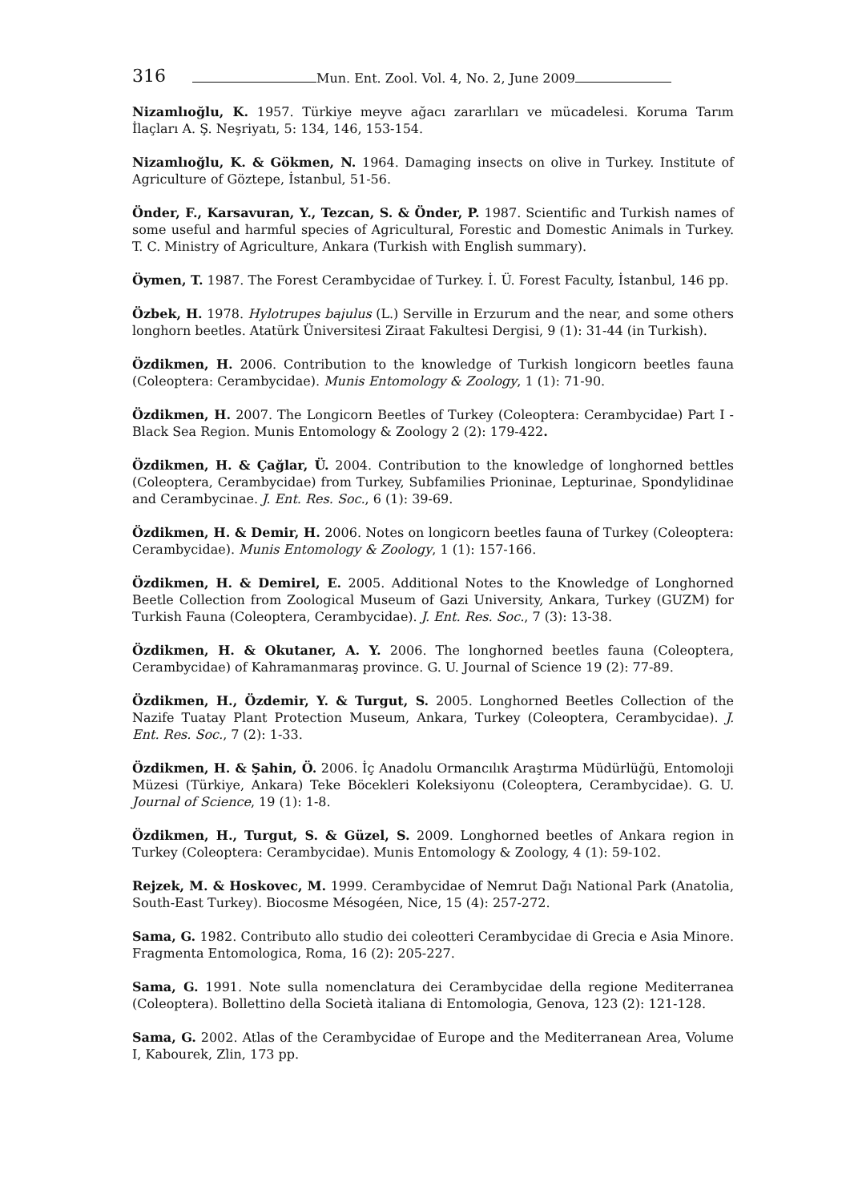316
Mun. Ent. Zool. Vol. 4, No. 2, June 2009
Nizamlıoğlu, K. 1957. Türkiye meyve ağacı zararlıları ve mücadelesi. Koruma Tarım İlaçları A. Ş. Neşriyatı, 5: 134, 146, 153-154.
Nizamlıoğlu, K. & Gökmen, N. 1964. Damaging insects on olive in Turkey. Institute of Agriculture of Göztepe, İstanbul, 51-56.
Önder, F., Karsavuran, Y., Tezcan, S. & Önder, P. 1987. Scientific and Turkish names of some useful and harmful species of Agricultural, Forestic and Domestic Animals in Turkey. T. C. Ministry of Agriculture, Ankara (Turkish with English summary).
Öymen, T. 1987. The Forest Cerambycidae of Turkey. İ. Ü. Forest Faculty, İstanbul, 146 pp.
Özbek, H. 1978. Hylotrupes bajulus (L.) Serville in Erzurum and the near, and some others longhorn beetles. Atatürk Üniversitesi Ziraat Fakultesi Dergisi, 9 (1): 31-44 (in Turkish).
Özdikmen, H. 2006. Contribution to the knowledge of Turkish longicorn beetles fauna (Coleoptera: Cerambycidae). Munis Entomology & Zoology, 1 (1): 71-90.
Özdikmen, H. 2007. The Longicorn Beetles of Turkey (Coleoptera: Cerambycidae) Part I - Black Sea Region. Munis Entomology & Zoology 2 (2): 179-422.
Özdikmen, H. & Çağlar, Ü. 2004. Contribution to the knowledge of longhorned bettles (Coleoptera, Cerambycidae) from Turkey, Subfamilies Prioninae, Lepturinae, Spondylidinae and Cerambycinae. J. Ent. Res. Soc., 6 (1): 39-69.
Özdikmen, H. & Demir, H. 2006. Notes on longicorn beetles fauna of Turkey (Coleoptera: Cerambycidae). Munis Entomology & Zoology, 1 (1): 157-166.
Özdikmen, H. & Demirel, E. 2005. Additional Notes to the Knowledge of Longhorned Beetle Collection from Zoological Museum of Gazi University, Ankara, Turkey (GUZM) for Turkish Fauna (Coleoptera, Cerambycidae). J. Ent. Res. Soc., 7 (3): 13-38.
Özdikmen, H. & Okutaner, A. Y. 2006. The longhorned beetles fauna (Coleoptera, Cerambycidae) of Kahramanmaraş province. G. U. Journal of Science 19 (2): 77-89.
Özdikmen, H., Özdemir, Y. & Turgut, S. 2005. Longhorned Beetles Collection of the Nazife Tuatay Plant Protection Museum, Ankara, Turkey (Coleoptera, Cerambycidae). J. Ent. Res. Soc., 7 (2): 1-33.
Özdikmen, H. & Şahin, Ö. 2006. İç Anadolu Ormancılık Araştırma Müdürlüğü, Entomoloji Müzesi (Türkiye, Ankara) Teke Böcekleri Koleksiyonu (Coleoptera, Cerambycidae). G. U. Journal of Science, 19 (1): 1-8.
Özdikmen, H., Turgut, S. & Güzel, S. 2009. Longhorned beetles of Ankara region in Turkey (Coleoptera: Cerambycidae). Munis Entomology & Zoology, 4 (1): 59-102.
Rejzek, M. & Hoskovec, M. 1999. Cerambycidae of Nemrut Dağı National Park (Anatolia, South-East Turkey). Biocosme Mésogéen, Nice, 15 (4): 257-272.
Sama, G. 1982. Contributo allo studio dei coleotteri Cerambycidae di Grecia e Asia Minore. Fragmenta Entomologica, Roma, 16 (2): 205-227.
Sama, G. 1991. Note sulla nomenclatura dei Cerambycidae della regione Mediterranea (Coleoptera). Bollettino della Società italiana di Entomologia, Genova, 123 (2): 121-128.
Sama, G. 2002. Atlas of the Cerambycidae of Europe and the Mediterranean Area, Volume I, Kabourek, Zlin, 173 pp.